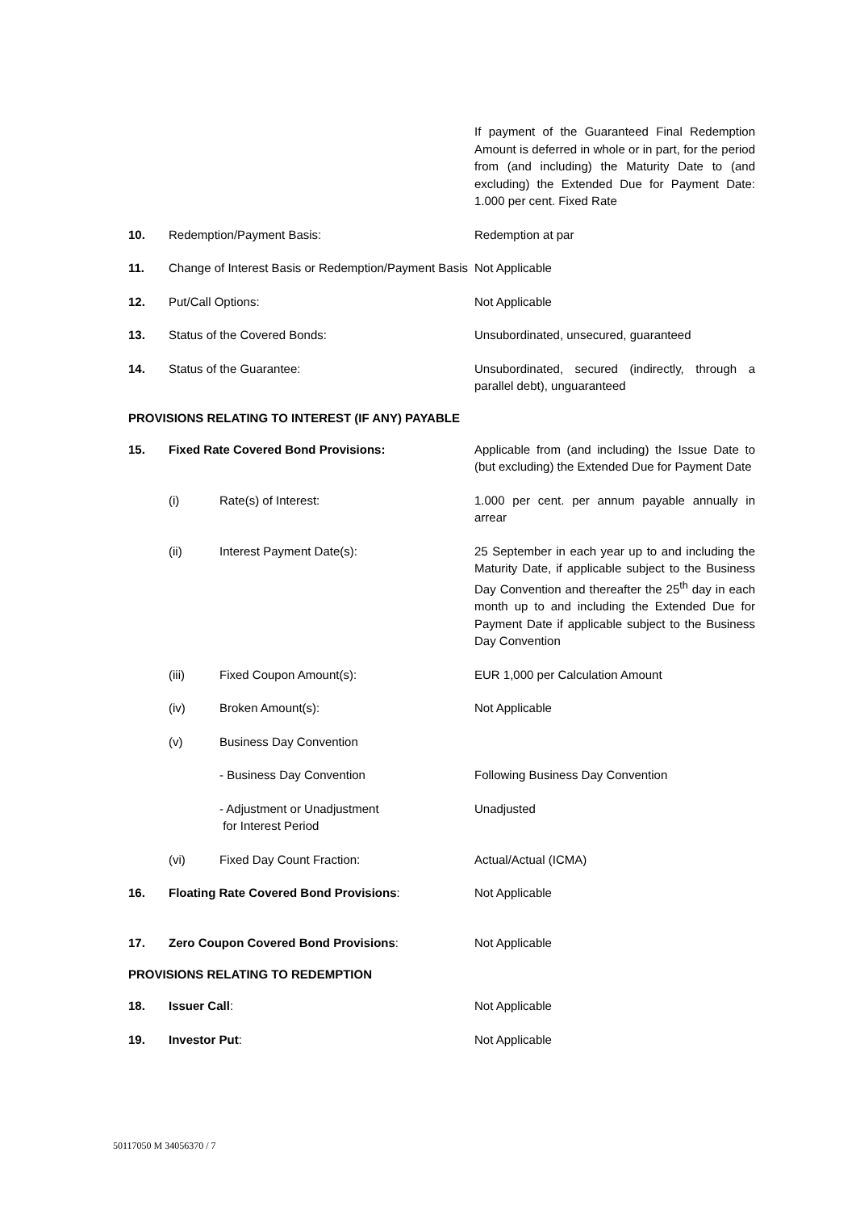| | | If payment of the Guaranteed Final Redemption Amount is deferred in whole or in part, for the period from (and including) the Maturity Date to (and excluding) the Extended Due for Payment Date: 1.000 per cent. Fixed Rate |
| 10. | Redemption/Payment Basis: | Redemption at par |
| 11. | Change of Interest Basis or Redemption/Payment Basis | Not Applicable |
| 12. | Put/Call Options: | Not Applicable |
| 13. | Status of the Covered Bonds: | Unsubordinated, unsecured, guaranteed |
| 14. | Status of the Guarantee: | Unsubordinated, secured (indirectly, through a parallel debt), unguaranteed |
PROVISIONS RELATING TO INTEREST (IF ANY) PAYABLE
| 15. | Fixed Rate Covered Bond Provisions: | | Applicable from (and including) the Issue Date to (but excluding) the Extended Due for Payment Date |
| | (i) | Rate(s) of Interest: | 1.000 per cent. per annum payable annually in arrear |
| | (ii) | Interest Payment Date(s): | 25 September in each year up to and including the Maturity Date, if applicable subject to the Business Day Convention and thereafter the 25<sup>th</sup> day in each month up to and including the Extended Due for Payment Date if applicable subject to the Business Day Convention |
| | (iii) | Fixed Coupon Amount(s): | EUR 1,000 per Calculation Amount |
| | (iv) | Broken Amount(s): | Not Applicable |
| | (v) | Business Day Convention | |
| | | - Business Day Convention | Following Business Day Convention |
| | | - Adjustment or Unadjustment for Interest Period | Unadjusted |
| | (vi) | Fixed Day Count Fraction: | Actual/Actual (ICMA) |
| 16. | Floating Rate Covered Bond Provisions : | | Not Applicable |
| 17. | Zero Coupon Covered Bond Provisions : | | Not Applicable |
PROVISIONS RELATING TO REDEMPTION
| 18. | Issuer Call : | Not Applicable |
| 19. | Investor Put : | Not Applicable |
50117050 M 34056370 / 7